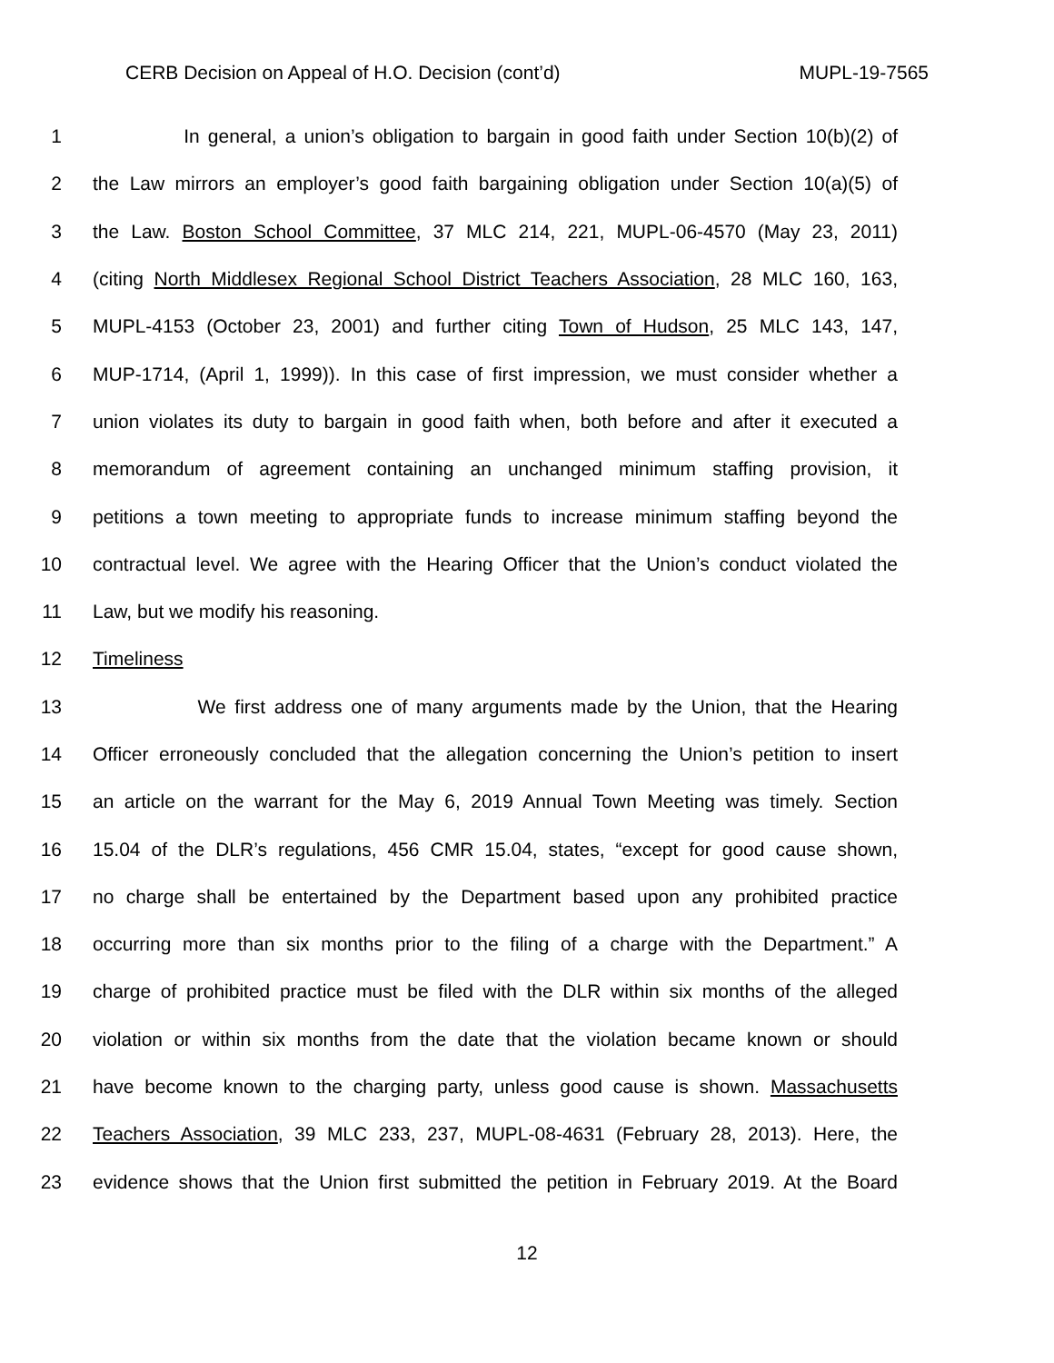CERB Decision on Appeal of H.O. Decision (cont’d) MUPL-19-7565
1 In general, a union’s obligation to bargain in good faith under Section 10(b)(2) of
2 the Law mirrors an employer’s good faith bargaining obligation under Section 10(a)(5) of
3 the Law. Boston School Committee, 37 MLC 214, 221, MUPL-06-4570 (May 23, 2011)
4 (citing North Middlesex Regional School District Teachers Association, 28 MLC 160, 163,
5 MUPL-4153 (October 23, 2001) and further citing Town of Hudson, 25 MLC 143, 147,
6 MUP-1714, (April 1, 1999)). In this case of first impression, we must consider whether a
7 union violates its duty to bargain in good faith when, both before and after it executed a
8 memorandum of agreement containing an unchanged minimum staffing provision, it
9 petitions a town meeting to appropriate funds to increase minimum staffing beyond the
10 contractual level. We agree with the Hearing Officer that the Union’s conduct violated the
11 Law, but we modify his reasoning.
12 Timeliness
13 We first address one of many arguments made by the Union, that the Hearing
14 Officer erroneously concluded that the allegation concerning the Union’s petition to insert
15 an article on the warrant for the May 6, 2019 Annual Town Meeting was timely. Section
16 15.04 of the DLR’s regulations, 456 CMR 15.04, states, “except for good cause shown,
17 no charge shall be entertained by the Department based upon any prohibited practice
18 occurring more than six months prior to the filing of a charge with the Department.” A
19 charge of prohibited practice must be filed with the DLR within six months of the alleged
20 violation or within six months from the date that the violation became known or should
21 have become known to the charging party, unless good cause is shown. Massachusetts
22 Teachers Association, 39 MLC 233, 237, MUPL-08-4631 (February 28, 2013). Here, the
23 evidence shows that the Union first submitted the petition in February 2019. At the Board
12